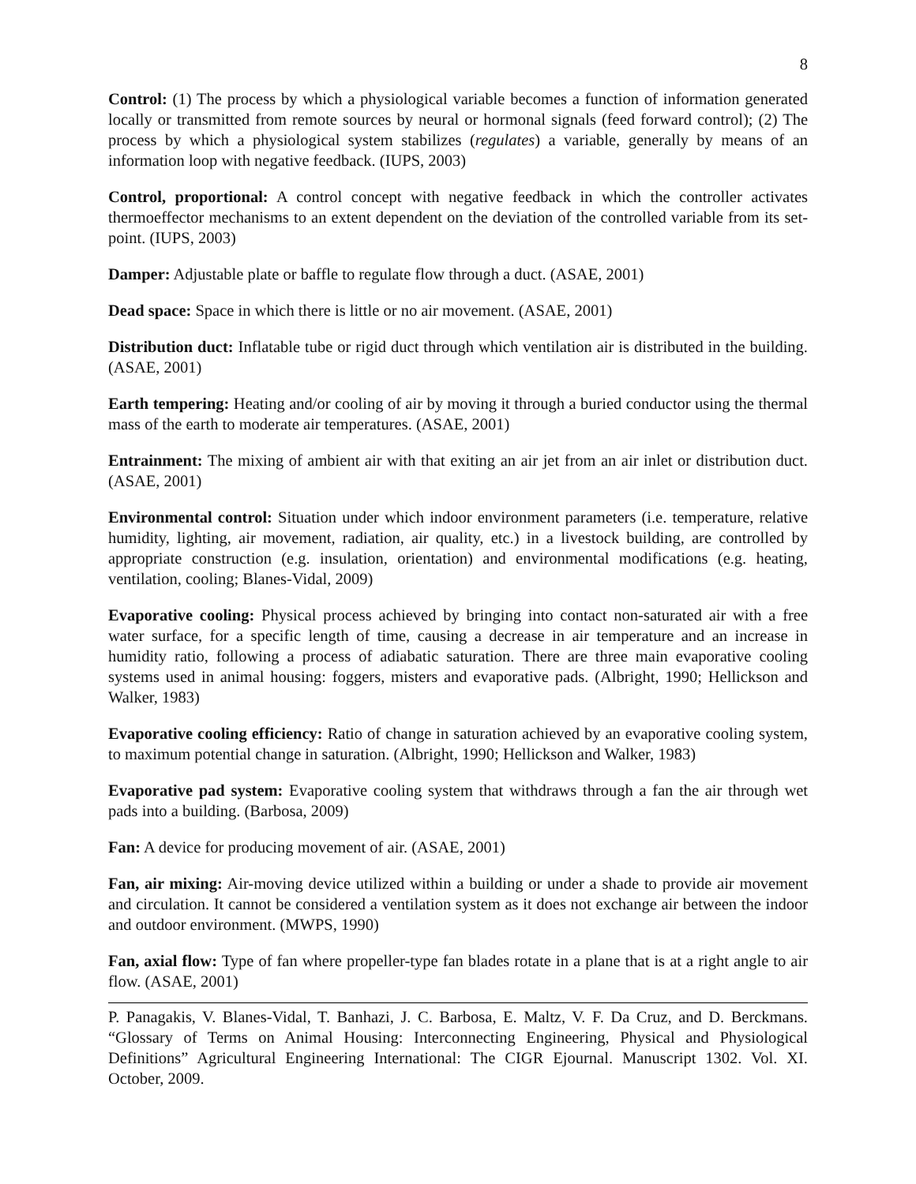8
Control: (1) The process by which a physiological variable becomes a function of information generated locally or transmitted from remote sources by neural or hormonal signals (feed forward control); (2) The process by which a physiological system stabilizes (regulates) a variable, generally by means of an information loop with negative feedback. (IUPS, 2003)
Control, proportional: A control concept with negative feedback in which the controller activates thermoeffector mechanisms to an extent dependent on the deviation of the controlled variable from its set-point. (IUPS, 2003)
Damper: Adjustable plate or baffle to regulate flow through a duct. (ASAE, 2001)
Dead space: Space in which there is little or no air movement. (ASAE, 2001)
Distribution duct: Inflatable tube or rigid duct through which ventilation air is distributed in the building. (ASAE, 2001)
Earth tempering: Heating and/or cooling of air by moving it through a buried conductor using the thermal mass of the earth to moderate air temperatures. (ASAE, 2001)
Entrainment: The mixing of ambient air with that exiting an air jet from an air inlet or distribution duct. (ASAE, 2001)
Environmental control: Situation under which indoor environment parameters (i.e. temperature, relative humidity, lighting, air movement, radiation, air quality, etc.) in a livestock building, are controlled by appropriate construction (e.g. insulation, orientation) and environmental modifications (e.g. heating, ventilation, cooling; Blanes-Vidal, 2009)
Evaporative cooling: Physical process achieved by bringing into contact non-saturated air with a free water surface, for a specific length of time, causing a decrease in air temperature and an increase in humidity ratio, following a process of adiabatic saturation. There are three main evaporative cooling systems used in animal housing: foggers, misters and evaporative pads. (Albright, 1990; Hellickson and Walker, 1983)
Evaporative cooling efficiency: Ratio of change in saturation achieved by an evaporative cooling system, to maximum potential change in saturation. (Albright, 1990; Hellickson and Walker, 1983)
Evaporative pad system: Evaporative cooling system that withdraws through a fan the air through wet pads into a building. (Barbosa, 2009)
Fan: A device for producing movement of air. (ASAE, 2001)
Fan, air mixing: Air-moving device utilized within a building or under a shade to provide air movement and circulation. It cannot be considered a ventilation system as it does not exchange air between the indoor and outdoor environment. (MWPS, 1990)
Fan, axial flow: Type of fan where propeller-type fan blades rotate in a plane that is at a right angle to air flow. (ASAE, 2001)
P. Panagakis, V. Blanes-Vidal, T. Banhazi, J. C. Barbosa, E. Maltz, V. F. Da Cruz, and D. Berckmans. “Glossary of Terms on Animal Housing: Interconnecting Engineering, Physical and Physiological Definitions” Agricultural Engineering International: The CIGR Ejournal. Manuscript 1302. Vol. XI. October, 2009.